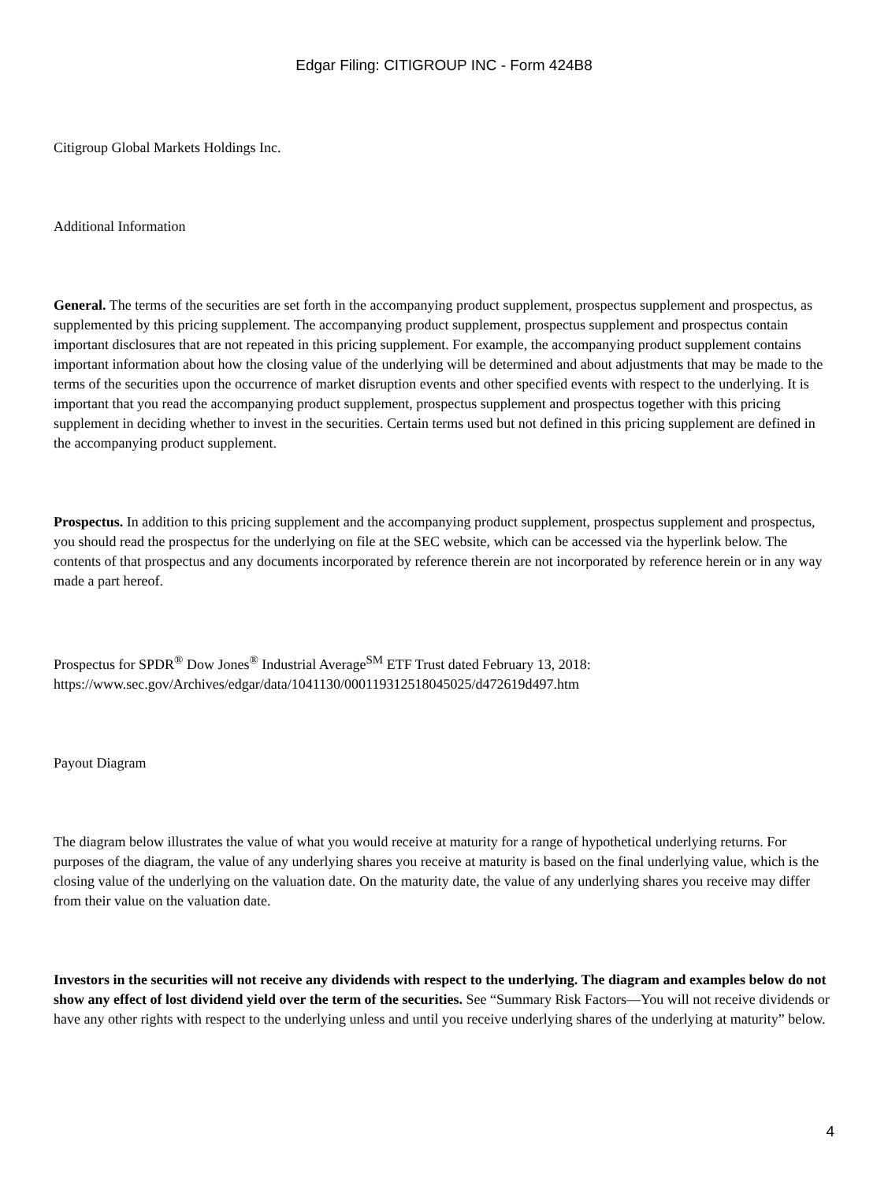Edgar Filing: CITIGROUP INC - Form 424B8
Citigroup Global Markets Holdings Inc.
Additional Information
General. The terms of the securities are set forth in the accompanying product supplement, prospectus supplement and prospectus, as supplemented by this pricing supplement. The accompanying product supplement, prospectus supplement and prospectus contain important disclosures that are not repeated in this pricing supplement. For example, the accompanying product supplement contains important information about how the closing value of the underlying will be determined and about adjustments that may be made to the terms of the securities upon the occurrence of market disruption events and other specified events with respect to the underlying. It is important that you read the accompanying product supplement, prospectus supplement and prospectus together with this pricing supplement in deciding whether to invest in the securities. Certain terms used but not defined in this pricing supplement are defined in the accompanying product supplement.
Prospectus. In addition to this pricing supplement and the accompanying product supplement, prospectus supplement and prospectus, you should read the prospectus for the underlying on file at the SEC website, which can be accessed via the hyperlink below. The contents of that prospectus and any documents incorporated by reference therein are not incorporated by reference herein or in any way made a part hereof.
Prospectus for SPDR<sup>®</sup> Dow Jones<sup>®</sup> Industrial Average<sup>SM</sup> ETF Trust dated February 13, 2018:
https://www.sec.gov/Archives/edgar/data/1041130/000119312518045025/d472619d497.htm
Payout Diagram
The diagram below illustrates the value of what you would receive at maturity for a range of hypothetical underlying returns. For purposes of the diagram, the value of any underlying shares you receive at maturity is based on the final underlying value, which is the closing value of the underlying on the valuation date. On the maturity date, the value of any underlying shares you receive may differ from their value on the valuation date.
Investors in the securities will not receive any dividends with respect to the underlying. The diagram and examples below do not show any effect of lost dividend yield over the term of the securities. See “Summary Risk Factors—You will not receive dividends or have any other rights with respect to the underlying unless and until you receive underlying shares of the underlying at maturity” below.
4